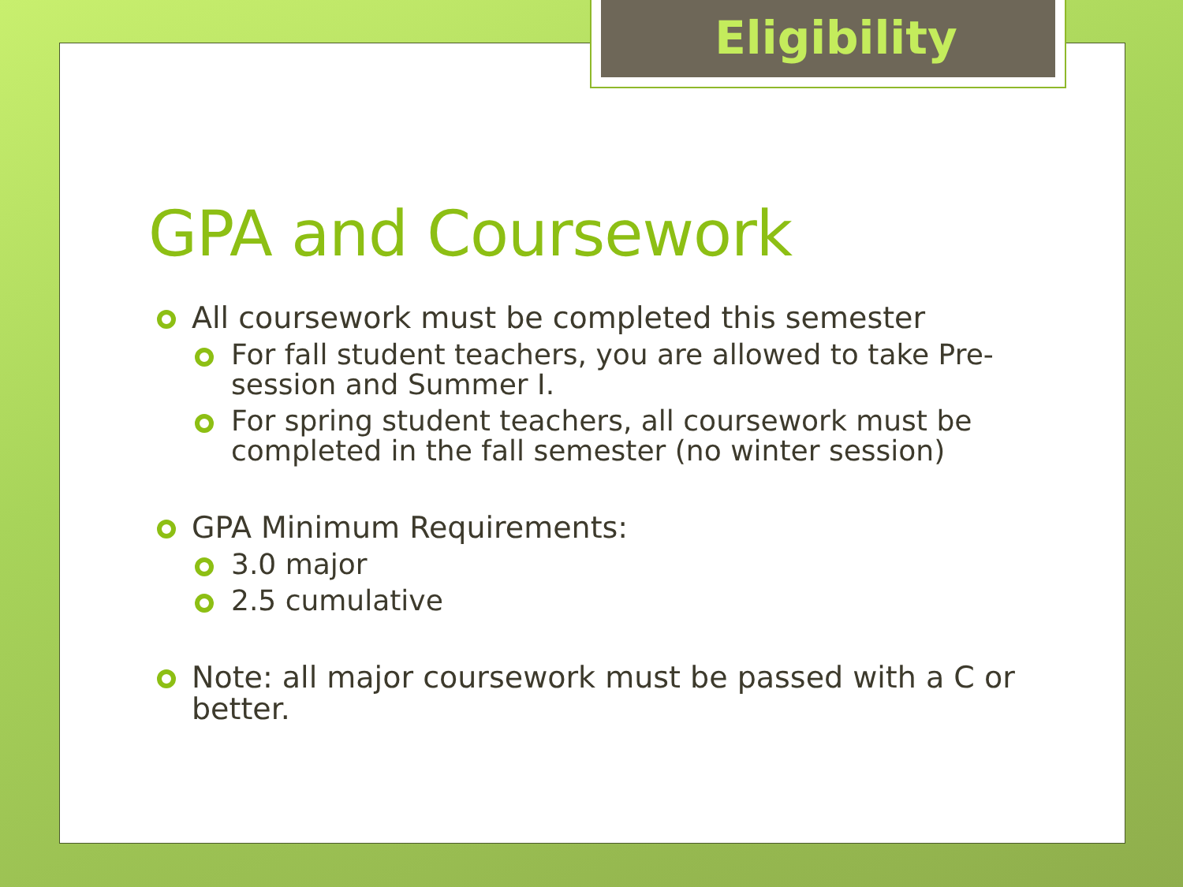Eligibility
GPA and Coursework
All coursework must be completed this semester
For fall student teachers, you are allowed to take Pre-session and Summer I.
For spring student teachers, all coursework must be completed in the fall semester (no winter session)
GPA Minimum Requirements:
3.0 major
2.5 cumulative
Note: all major coursework must be passed with a C or better.